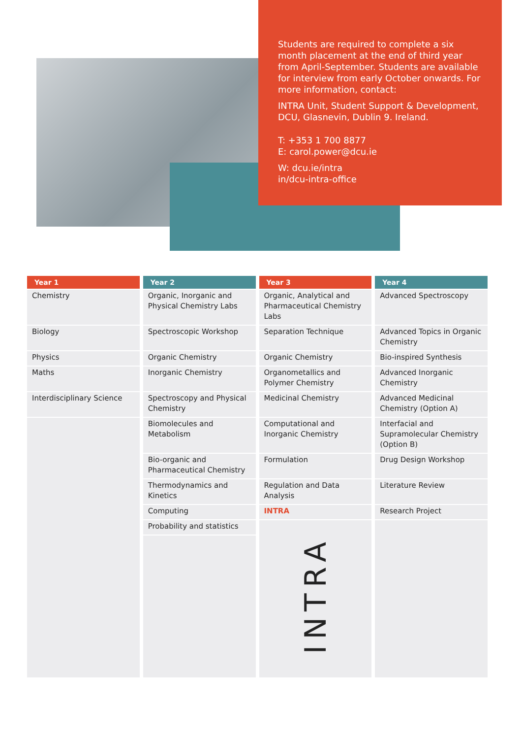Students are required to complete a six month placement at the end of third year from April-September. Students are available for interview from early October onwards. For more information, contact:
INTRA Unit, Student Support & Development, DCU, Glasnevin, Dublin 9. Ireland.
T: +353 1 700 8877
E: carol.power@dcu.ie
W: dcu.ie/intra
in/dcu-intra-office
| Year 1 | Year 2 | Year 3 | Year 4 |
| --- | --- | --- | --- |
| Chemistry | Organic, Inorganic and Physical Chemistry Labs | Organic, Analytical and Pharmaceutical Chemistry Labs | Advanced Spectroscopy |
| Biology | Spectroscopic Workshop | Separation Technique | Advanced Topics in Organic Chemistry |
| Physics | Organic Chemistry | Organic Chemistry | Bio-inspired Synthesis |
| Maths | Inorganic Chemistry | Organometallics and Polymer Chemistry | Advanced Inorganic Chemistry |
| Interdisciplinary Science | Spectroscopy and Physical Chemistry | Medicinal Chemistry | Advanced Medicinal Chemistry (Option A) |
| | Biomolecules and Metabolism | Computational and Inorganic Chemistry | Interfacial and Supramolecular Chemistry (Option B) |
| | Bio-organic and Pharmaceutical Chemistry | Formulation | Drug Design Workshop |
| | Thermodynamics and Kinetics | Regulation and Data Analysis | Literature Review |
| | Computing | INTRA | Research Project |
| | Probability and statistics | INTRA | |